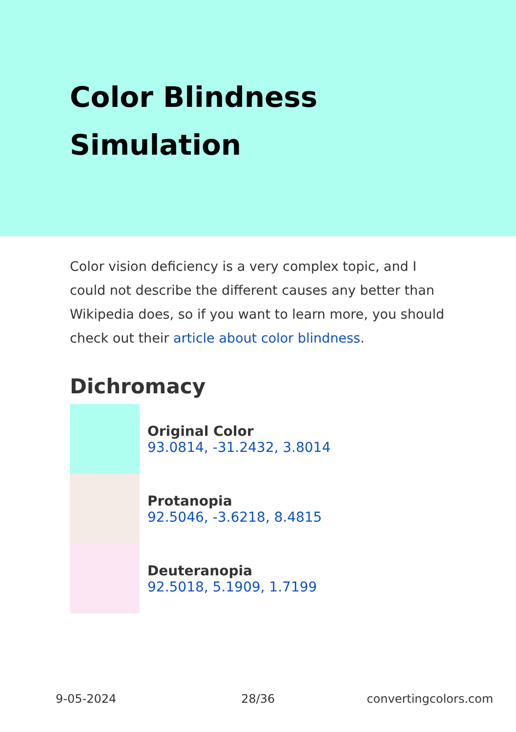Color Blindness Simulation
Color vision deficiency is a very complex topic, and I could not describe the different causes any better than Wikipedia does, so if you want to learn more, you should check out their article about color blindness.
Dichromacy
Original Color
93.0814, -31.2432, 3.8014
Protanopia
92.5046, -3.6218, 8.4815
Deuteranopia
92.5018, 5.1909, 1.7199
9-05-2024 28/36 convertingcolors.com